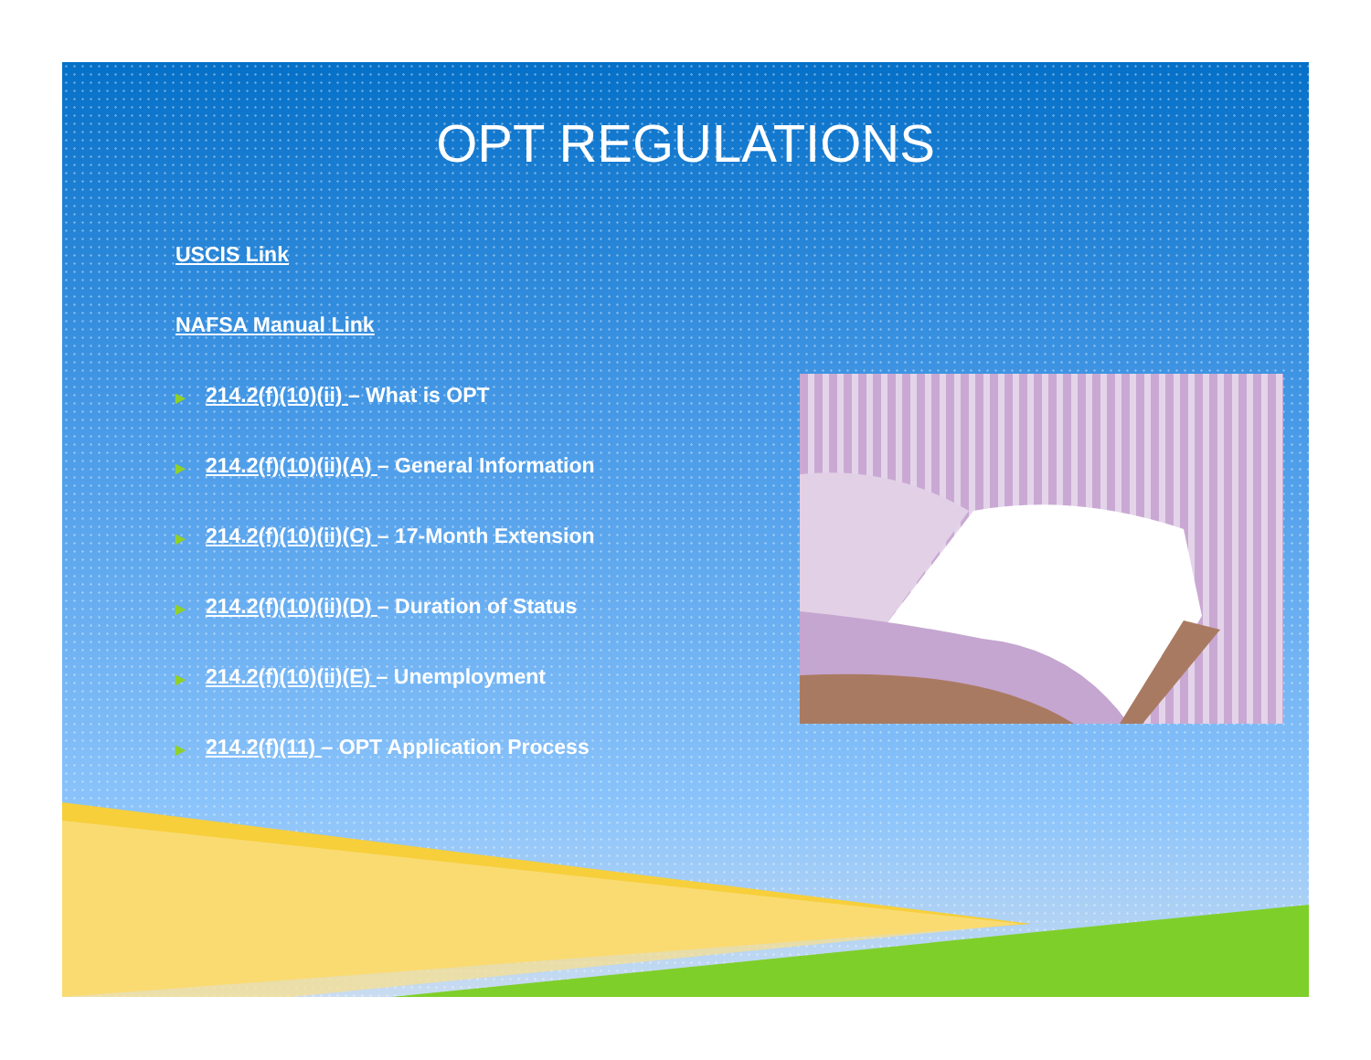OPT REGULATIONS
USCIS Link
NAFSA Manual Link
▶ 214.2(f)(10)(ii) – What is OPT
▶ 214.2(f)(10)(ii)(A) – General Information
▶ 214.2(f)(10)(ii)(C) – 17-Month Extension
▶ 214.2(f)(10)(ii)(D) – Duration of Status
▶ 214.2(f)(10)(ii)(E) – Unemployment
▶ 214.2(f)(11) – OPT Application Process